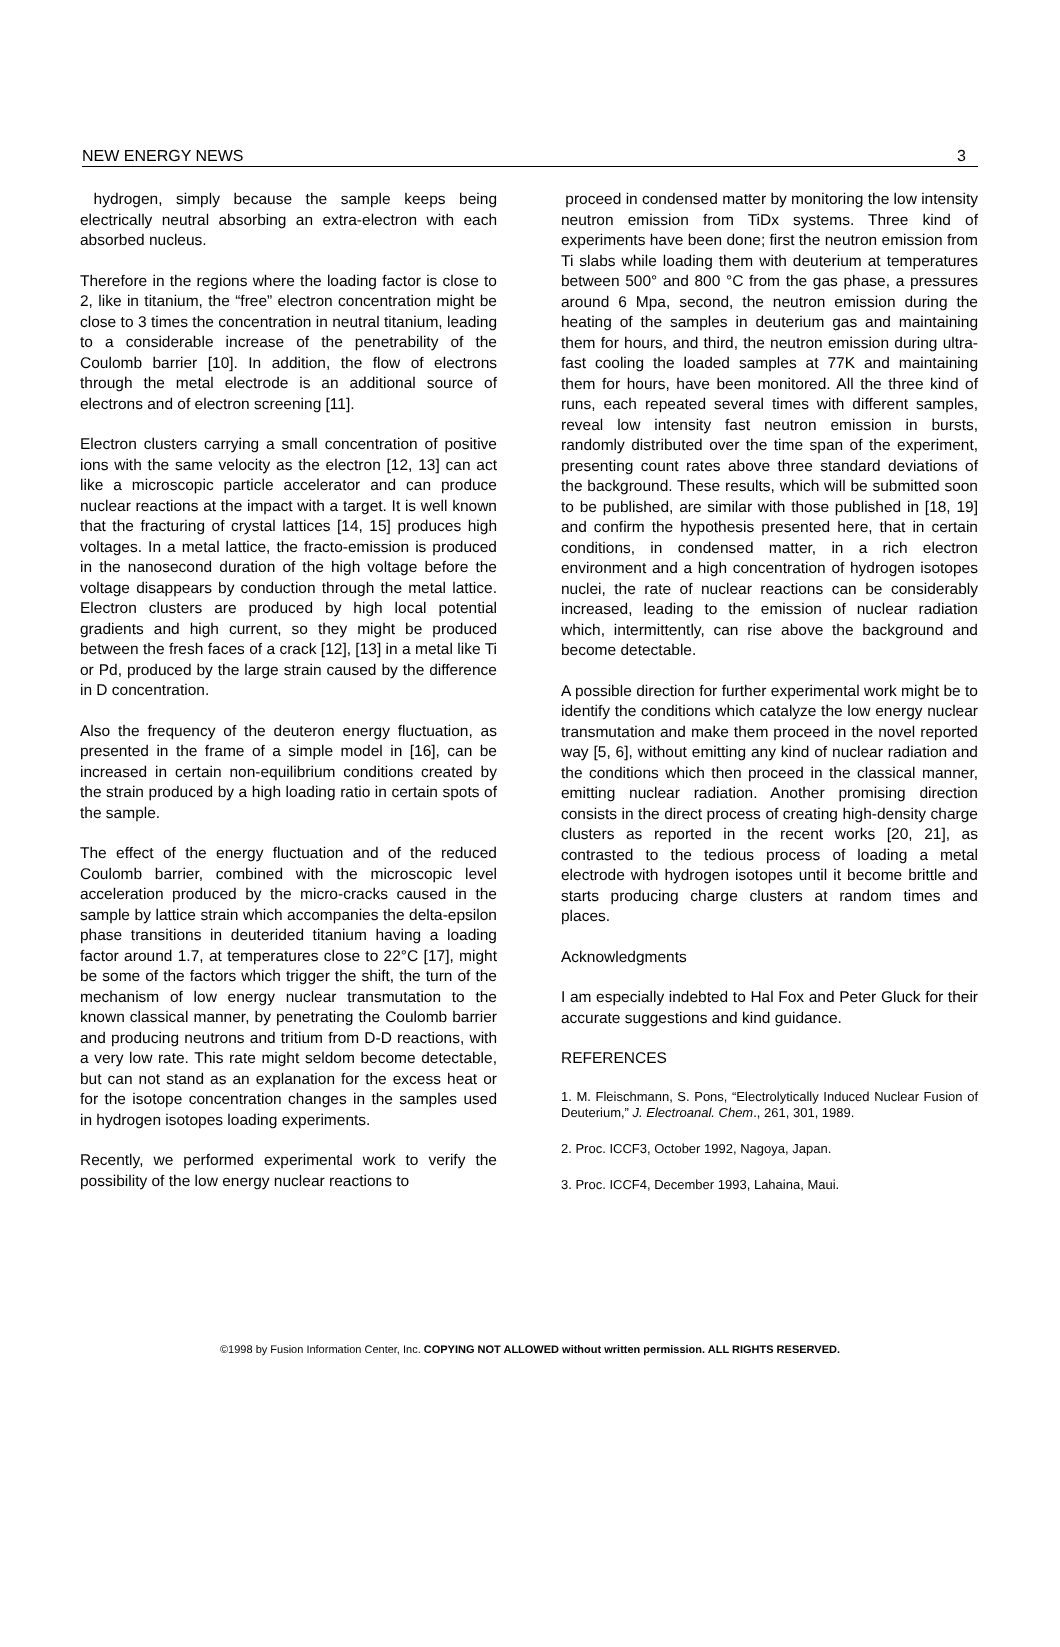NEW ENERGY NEWS 3
hydrogen, simply because the sample keeps being electrically neutral absorbing an extra-electron with each absorbed nucleus.
Therefore in the regions where the loading factor is close to 2, like in titanium, the “free” electron concentration might be close to 3 times the concentration in neutral titanium, leading to a considerable increase of the penetrability of the Coulomb barrier [10]. In addition, the flow of electrons through the metal electrode is an additional source of electrons and of electron screening [11].
Electron clusters carrying a small concentration of positive ions with the same velocity as the electron [12, 13] can act like a microscopic particle accelerator and can produce nuclear reactions at the impact with a target. It is well known that the fracturing of crystal lattices [14, 15] produces high voltages. In a metal lattice, the fracto-emission is produced in the nanosecond duration of the high voltage before the voltage disappears by conduction through the metal lattice. Electron clusters are produced by high local potential gradients and high current, so they might be produced between the fresh faces of a crack [12], [13] in a metal like Ti or Pd, produced by the large strain caused by the difference in D concentration.
Also the frequency of the deuteron energy fluctuation, as presented in the frame of a simple model in [16], can be increased in certain non-equilibrium conditions created by the strain produced by a high loading ratio in certain spots of the sample.
The effect of the energy fluctuation and of the reduced Coulomb barrier, combined with the microscopic level acceleration produced by the micro-cracks caused in the sample by lattice strain which accompanies the delta-epsilon phase transitions in deuterided titanium having a loading factor around 1.7, at temperatures close to 22°C [17], might be some of the factors which trigger the shift, the turn of the mechanism of low energy nuclear transmutation to the known classical manner, by penetrating the Coulomb barrier and producing neutrons and tritium from D-D reactions, with a very low rate. This rate might seldom become detectable, but can not stand as an explanation for the excess heat or for the isotope concentration changes in the samples used in hydrogen isotopes loading experiments.
Recently, we performed experimental work to verify the possibility of the low energy nuclear reactions to
proceed in condensed matter by monitoring the low intensity neutron emission from TiDx systems. Three kind of experiments have been done; first the neutron emission from Ti slabs while loading them with deuterium at temperatures between 500° and 800 °C from the gas phase, a pressures around 6 Mpa, second, the neutron emission during the heating of the samples in deuterium gas and maintaining them for hours, and third, the neutron emission during ultra-fast cooling the loaded samples at 77K and maintaining them for hours, have been monitored. All the three kind of runs, each repeated several times with different samples, reveal low intensity fast neutron emission in bursts, randomly distributed over the time span of the experiment, presenting count rates above three standard deviations of the background. These results, which will be submitted soon to be published, are similar with those published in [18, 19] and confirm the hypothesis presented here, that in certain conditions, in condensed matter, in a rich electron environment and a high concentration of hydrogen isotopes nuclei, the rate of nuclear reactions can be considerably increased, leading to the emission of nuclear radiation which, intermittently, can rise above the background and become detectable.
A possible direction for further experimental work might be to identify the conditions which catalyze the low energy nuclear transmutation and make them proceed in the novel reported way [5, 6], without emitting any kind of nuclear radiation and the conditions which then proceed in the classical manner, emitting nuclear radiation. Another promising direction consists in the direct process of creating high-density charge clusters as reported in the recent works [20, 21], as contrasted to the tedious process of loading a metal electrode with hydrogen isotopes until it become brittle and starts producing charge clusters at random times and places.
Acknowledgments
I am especially indebted to Hal Fox and Peter Gluck for their accurate suggestions and kind guidance.
REFERENCES
1. M. Fleischmann, S. Pons, “Electrolytically Induced Nuclear Fusion of Deuterium,” J. Electroanal. Chem., 261, 301, 1989.
2. Proc. ICCF3, October 1992, Nagoya, Japan.
3. Proc. ICCF4, December 1993, Lahaina, Maui.
©1998 by Fusion Information Center, Inc. COPYING NOT ALLOWED without written permission. ALL RIGHTS RESERVED.